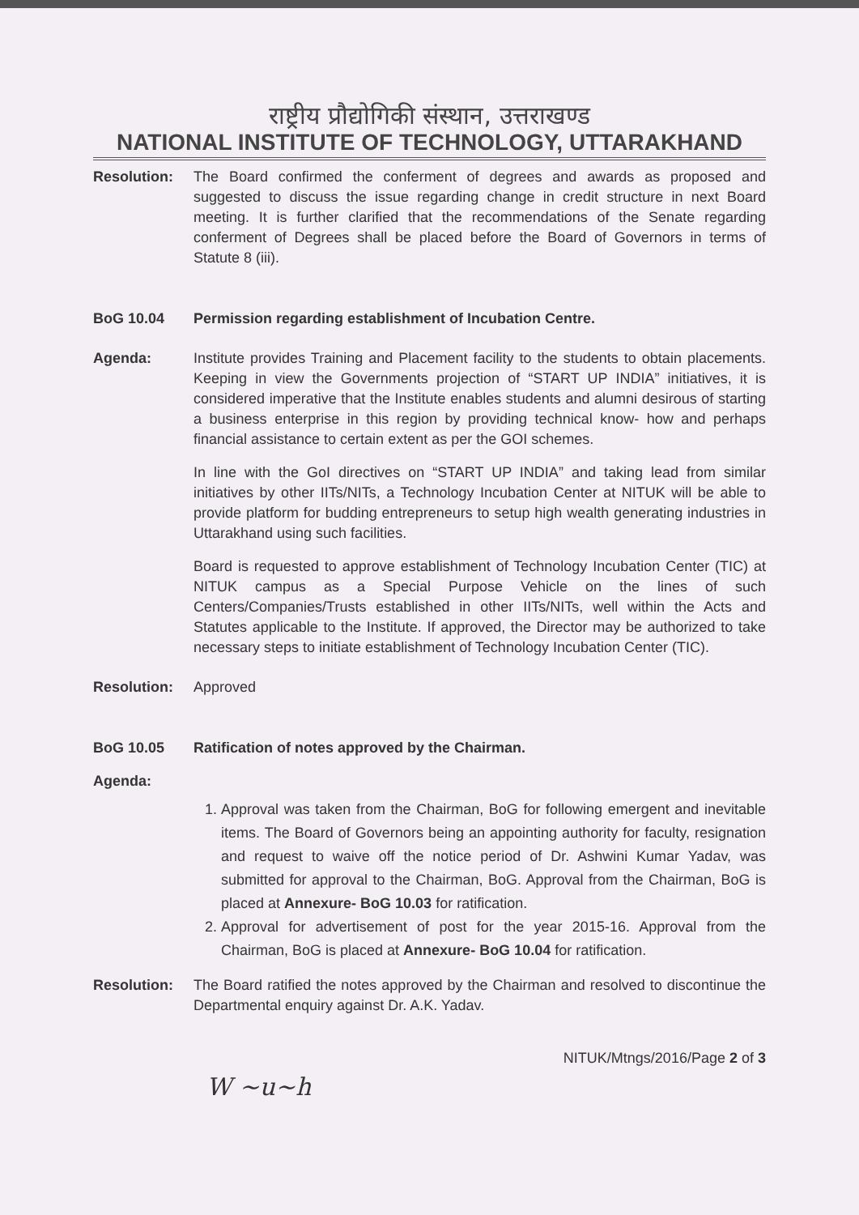राष्ट्रीय प्रौद्योगिकी संस्थान, उत्तराखण्ड
NATIONAL INSTITUTE OF TECHNOLOGY, UTTARAKHAND
Resolution: The Board confirmed the conferment of degrees and awards as proposed and suggested to discuss the issue regarding change in credit structure in next Board meeting. It is further clarified that the recommendations of the Senate regarding conferment of Degrees shall be placed before the Board of Governors in terms of Statute 8 (iii).
BoG 10.04 Permission regarding establishment of Incubation Centre.
Agenda: Institute provides Training and Placement facility to the students to obtain placements. Keeping in view the Governments projection of “START UP INDIA” initiatives, it is considered imperative that the Institute enables students and alumni desirous of starting a business enterprise in this region by providing technical know- how and perhaps financial assistance to certain extent as per the GOI schemes.
In line with the GoI directives on “START UP INDIA” and taking lead from similar initiatives by other IITs/NITs, a Technology Incubation Center at NITUK will be able to provide platform for budding entrepreneurs to setup high wealth generating industries in Uttarakhand using such facilities.
Board is requested to approve establishment of Technology Incubation Center (TIC) at NITUK campus as a Special Purpose Vehicle on the lines of such Centers/Companies/Trusts established in other IITs/NITs, well within the Acts and Statutes applicable to the Institute. If approved, the Director may be authorized to take necessary steps to initiate establishment of Technology Incubation Center (TIC).
Resolution: Approved
BoG 10.05 Ratification of notes approved by the Chairman.
Agenda:
1. Approval was taken from the Chairman, BoG for following emergent and inevitable items. The Board of Governors being an appointing authority for faculty, resignation and request to waive off the notice period of Dr. Ashwini Kumar Yadav, was submitted for approval to the Chairman, BoG. Approval from the Chairman, BoG is placed at Annexure- BoG 10.03 for ratification.
2. Approval for advertisement of post for the year 2015-16. Approval from the Chairman, BoG is placed at Annexure- BoG 10.04 for ratification.
Resolution: The Board ratified the notes approved by the Chairman and resolved to discontinue the Departmental enquiry against Dr. A.K. Yadav.
NITUK/Mtngs/2016/Page 2 of 3
W ~u~h